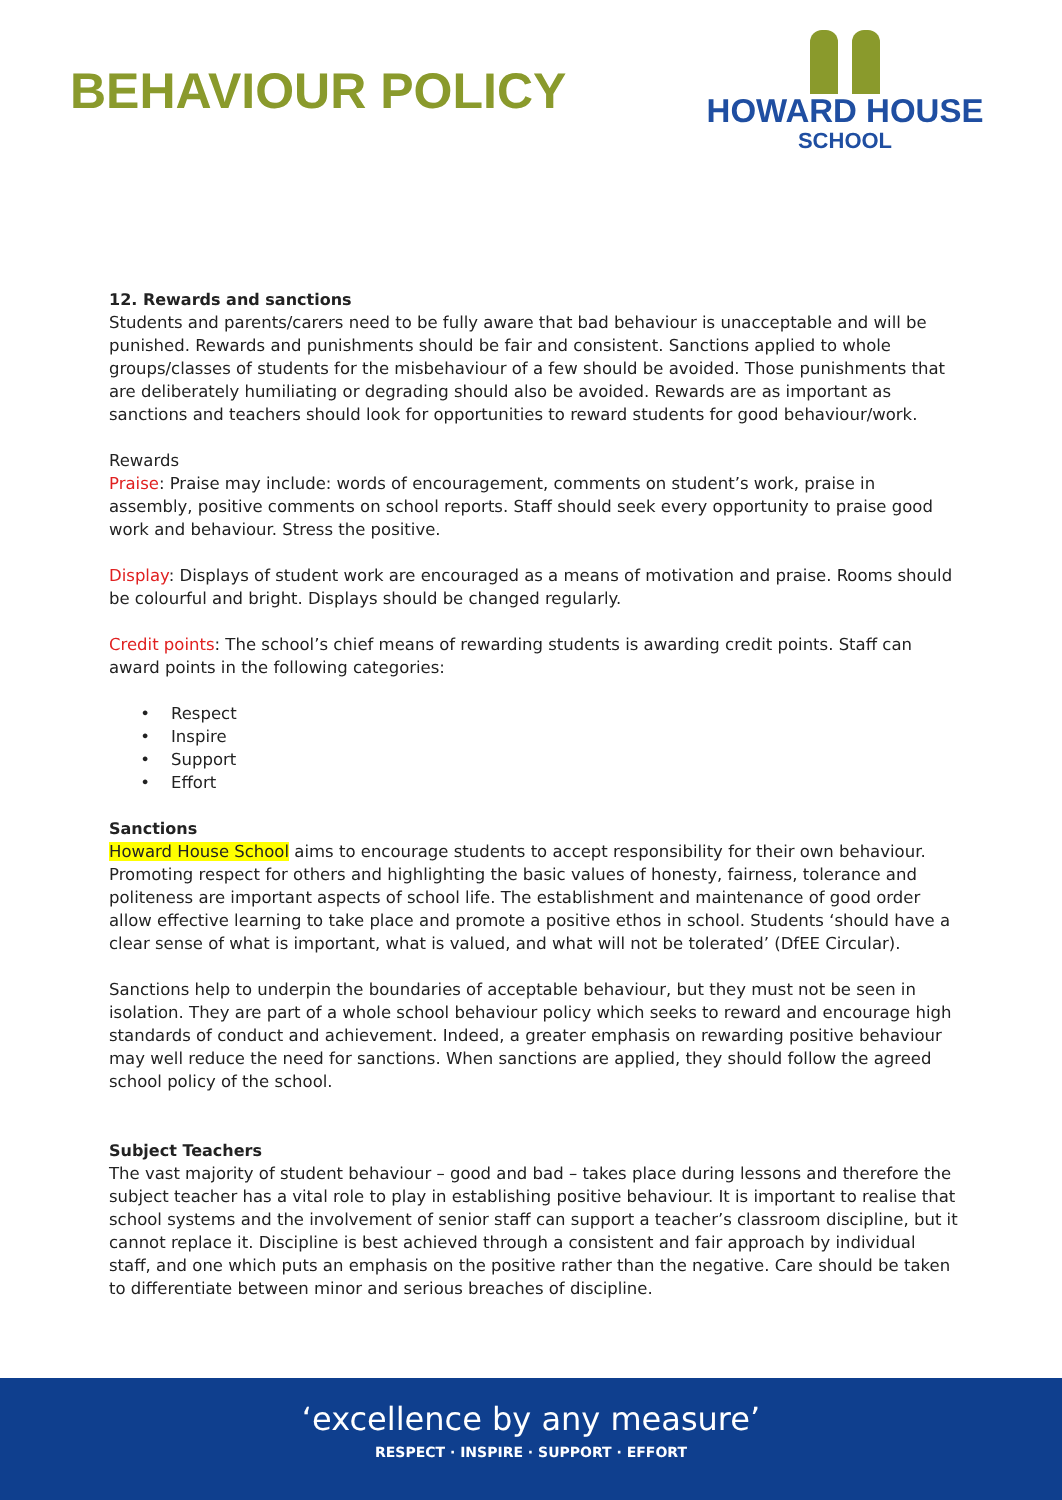BEHAVIOUR POLICY
HOWARD HOUSE
SCHOOL
12. Rewards and sanctions
Students and parents/carers need to be fully aware that bad behaviour is unacceptable and will be punished. Rewards and punishments should be fair and consistent. Sanctions applied to whole groups/classes of students for the misbehaviour of a few should be avoided. Those punishments that are deliberately humiliating or degrading should also be avoided. Rewards are as important as sanctions and teachers should look for opportunities to reward students for good behaviour/work.
Rewards
Praise: Praise may include: words of encouragement, comments on student’s work, praise in assembly, positive comments on school reports. Staff should seek every opportunity to praise good work and behaviour. Stress the positive.
Display: Displays of student work are encouraged as a means of motivation and praise. Rooms should be colourful and bright. Displays should be changed regularly.
Credit points: The school’s chief means of rewarding students is awarding credit points. Staff can award points in the following categories:
Respect
Inspire
Support
Effort
Sanctions
Howard House School aims to encourage students to accept responsibility for their own behaviour. Promoting respect for others and highlighting the basic values of honesty, fairness, tolerance and politeness are important aspects of school life. The establishment and maintenance of good order allow effective learning to take place and promote a positive ethos in school. Students ‘should have a clear sense of what is important, what is valued, and what will not be tolerated’ (DfEE Circular).
Sanctions help to underpin the boundaries of acceptable behaviour, but they must not be seen in isolation. They are part of a whole school behaviour policy which seeks to reward and encourage high standards of conduct and achievement. Indeed, a greater emphasis on rewarding positive behaviour may well reduce the need for sanctions. When sanctions are applied, they should follow the agreed school policy of the school.
Subject Teachers
The vast majority of student behaviour – good and bad – takes place during lessons and therefore the subject teacher has a vital role to play in establishing positive behaviour. It is important to realise that school systems and the involvement of senior staff can support a teacher’s classroom discipline, but it cannot replace it. Discipline is best achieved through a consistent and fair approach by individual staff, and one which puts an emphasis on the positive rather than the negative. Care should be taken to differentiate between minor and serious breaches of discipline.
‘excellence by any measure’
RESPECT · INSPIRE · SUPPORT · EFFORT